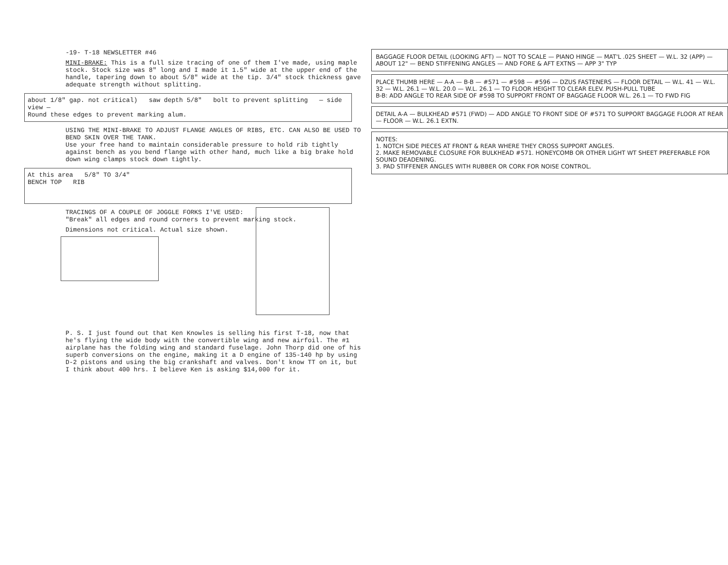-19- T-18 NEWSLETTER #46
MINI-BRAKE: This is a full size tracing of one of them I've made, using maple stock. Stock size was 8" long and I made it 1.5" wide at the upper end of the handle, tapering down to about 5/8" wide at the tip. 3/4" stock thickness gave adequate strength without splitting.
about 1/8" gap. not critical) saw depth 5/8" bolt to prevent splitting — side view —
Round these edges to prevent marking alum.
USING THE MINI-BRAKE TO ADJUST FLANGE ANGLES OF RIBS, ETC. CAN ALSO BE USED TO BEND SKIN OVER THE TANK.
Use your free hand to maintain considerable pressure to hold rib tightly against bench as you bend flange with other hand, much like a big brake hold down wing clamps stock down tightly.
At this area 5/8" TO 3/4"
BENCH TOP RIB
TRACINGS OF A COUPLE OF JOGGLE FORKS I'VE USED:
"Break" all edges and round corners to prevent marking stock.
Dimensions not critical. Actual size shown.
P. S. I just found out that Ken Knowles is selling his first T-18, now that he's flying the wide body with the convertible wing and new airfoil. The #1 airplane has the folding wing and standard fuselage. John Thorp did one of his superb conversions on the engine, making it a D engine of 135-140 hp by using D-2 pistons and using the big crankshaft and valves. Don't know TT on it, but I think about 400 hrs. I believe Ken is asking $14,000 for it.
BAGGAGE FLOOR DETAIL (LOOKING AFT) — NOT TO SCALE — PIANO HINGE — MAT'L .025 SHEET — W.L. 32 (APP) — ABOUT 12" — BEND STIFFENING ANGLES — AND FORE & AFT EXTNS — APP 3" TYP
PLACE THUMB HERE — A-A — B-B — #571 — #598 — #596 — DZUS FASTENERS — FLOOR DETAIL — W.L. 41 — W.L. 32 — W.L. 26.1 — W.L. 20.0 — W.L. 26.1 — TO FLOOR HEIGHT TO CLEAR ELEV. PUSH-PULL TUBE
B-B: ADD ANGLE TO REAR SIDE OF #598 TO SUPPORT FRONT OF BAGGAGE FLOOR W.L. 26.1 — TO FWD FIG
DETAIL A-A — BULKHEAD #571 (FWD) — ADD ANGLE TO FRONT SIDE OF #571 TO SUPPORT BAGGAGE FLOOR AT REAR — FLOOR — W.L. 26.1 EXTN.
NOTES:
1. NOTCH SIDE PIECES AT FRONT & REAR WHERE THEY CROSS SUPPORT ANGLES.
2. MAKE REMOVABLE CLOSURE FOR BULKHEAD #571. HONEYCOMB OR OTHER LIGHT WT SHEET PREFERABLE FOR SOUND DEADENING.
3. PAD STIFFENER ANGLES WITH RUBBER OR CORK FOR NOISE CONTROL.